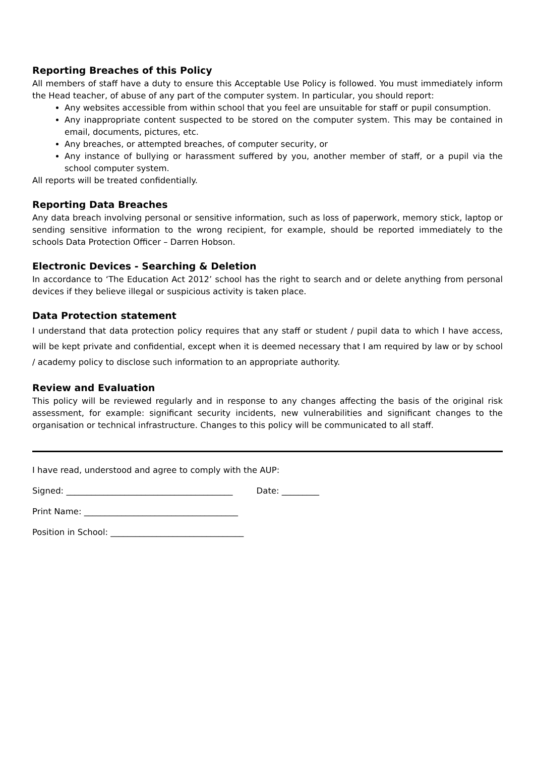Reporting Breaches of this Policy
All members of staff have a duty to ensure this Acceptable Use Policy is followed. You must immediately inform the Head teacher, of abuse of any part of the computer system. In particular, you should report:
Any websites accessible from within school that you feel are unsuitable for staff or pupil consumption.
Any inappropriate content suspected to be stored on the computer system. This may be contained in email, documents, pictures, etc.
Any breaches, or attempted breaches, of computer security, or
Any instance of bullying or harassment suffered by you, another member of staff, or a pupil via the school computer system.
All reports will be treated confidentially.
Reporting Data Breaches
Any data breach involving personal or sensitive information, such as loss of paperwork, memory stick, laptop or sending sensitive information to the wrong recipient, for example, should be reported immediately to the schools Data Protection Officer – Darren Hobson.
Electronic Devices - Searching & Deletion
In accordance to ‘The Education Act 2012’ school has the right to search and or delete anything from personal devices if they believe illegal or suspicious activity is taken place.
Data Protection statement
I understand that data protection policy requires that any staff or student / pupil data to which I have access, will be kept private and confidential, except when it is deemed necessary that I am required by law or by school / academy policy to disclose such information to an appropriate authority.
Review and Evaluation
This policy will be reviewed regularly and in response to any changes affecting the basis of the original risk assessment, for example: significant security incidents, new vulnerabilities and significant changes to the organisation or technical infrastructure. Changes to this policy will be communicated to all staff.
I have read, understood and agree to comply with the AUP:
Signed: ________________________________________ Date: _________
Print Name: _____________________________________
Position in School: ________________________________